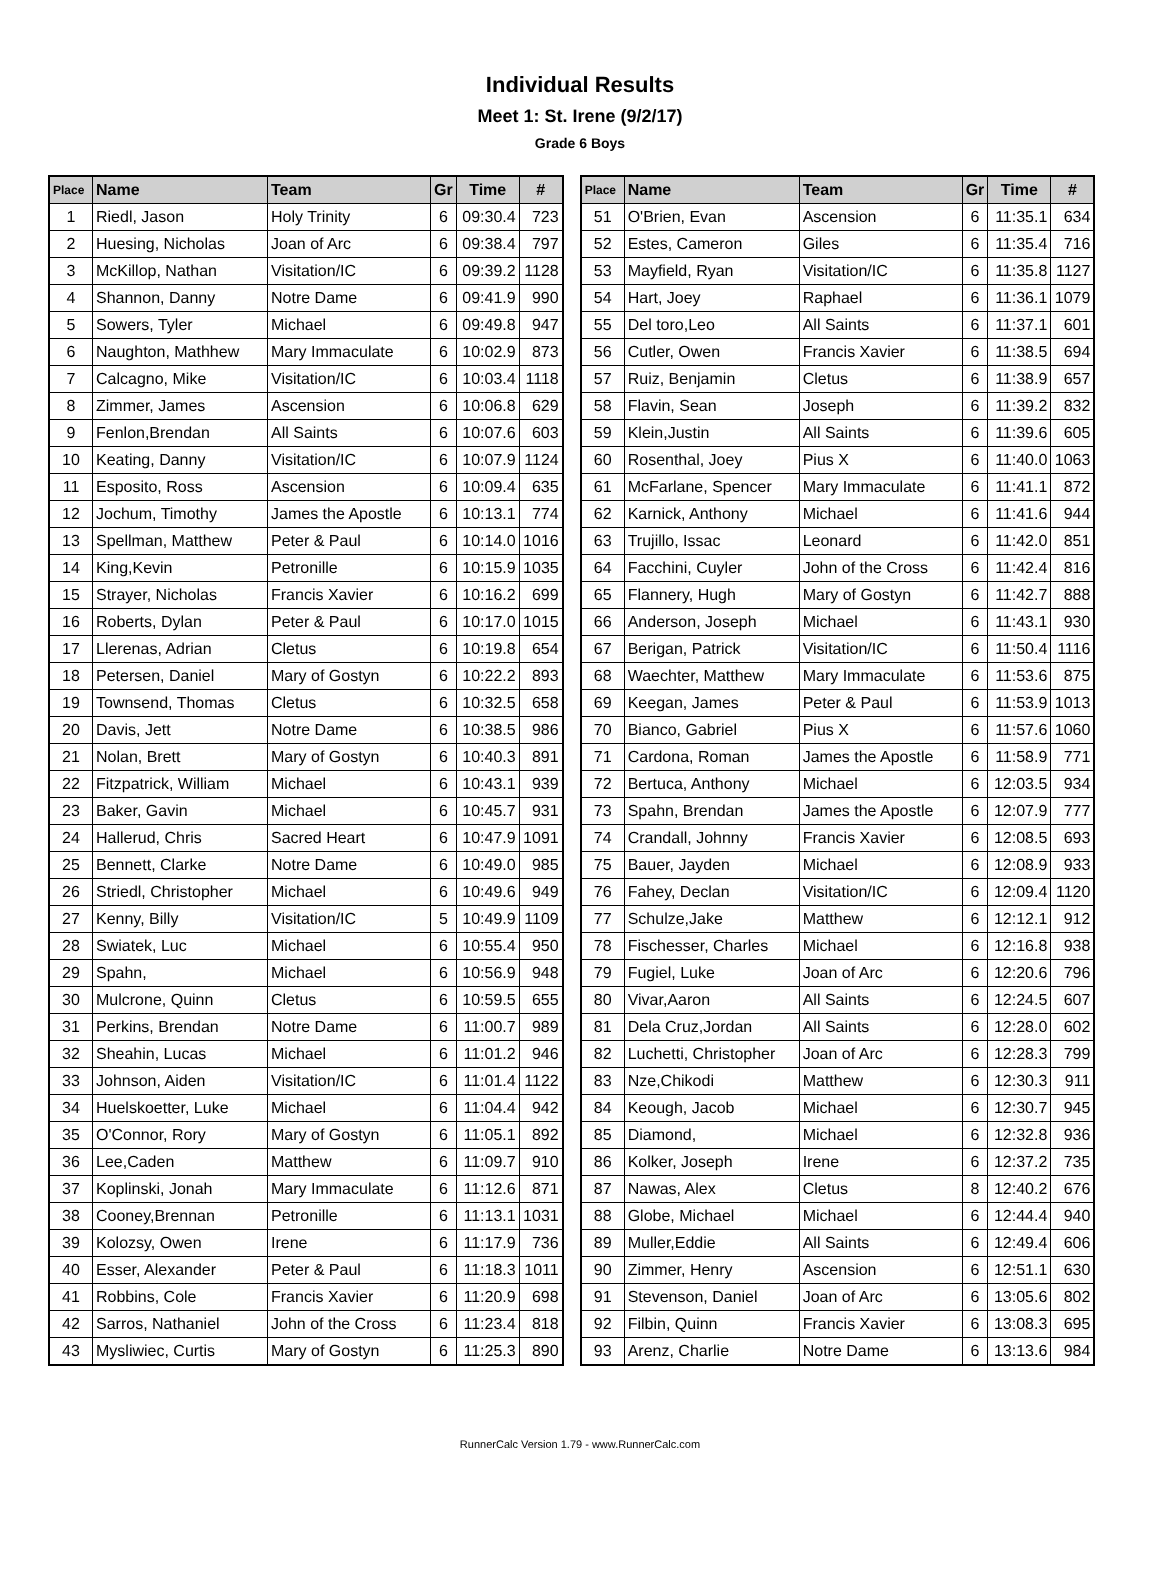Individual Results
Meet 1: St. Irene (9/2/17)
Grade 6 Boys
| Place | Name | Team | Gr | Time | # |
| --- | --- | --- | --- | --- | --- |
| 1 | Riedl, Jason | Holy Trinity | 6 | 09:30.4 | 723 |
| 2 | Huesing, Nicholas | Joan of Arc | 6 | 09:38.4 | 797 |
| 3 | McKillop, Nathan | Visitation/IC | 6 | 09:39.2 | 1128 |
| 4 | Shannon, Danny | Notre Dame | 6 | 09:41.9 | 990 |
| 5 | Sowers, Tyler | Michael | 6 | 09:49.8 | 947 |
| 6 | Naughton, Mathhew | Mary Immaculate | 6 | 10:02.9 | 873 |
| 7 | Calcagno, Mike | Visitation/IC | 6 | 10:03.4 | 1118 |
| 8 | Zimmer, James | Ascension | 6 | 10:06.8 | 629 |
| 9 | Fenlon,Brendan | All Saints | 6 | 10:07.6 | 603 |
| 10 | Keating, Danny | Visitation/IC | 6 | 10:07.9 | 1124 |
| 11 | Esposito, Ross | Ascension | 6 | 10:09.4 | 635 |
| 12 | Jochum, Timothy | James the Apostle | 6 | 10:13.1 | 774 |
| 13 | Spellman, Matthew | Peter & Paul | 6 | 10:14.0 | 1016 |
| 14 | King,Kevin | Petronille | 6 | 10:15.9 | 1035 |
| 15 | Strayer, Nicholas | Francis Xavier | 6 | 10:16.2 | 699 |
| 16 | Roberts, Dylan | Peter & Paul | 6 | 10:17.0 | 1015 |
| 17 | Llerenas, Adrian | Cletus | 6 | 10:19.8 | 654 |
| 18 | Petersen, Daniel | Mary of Gostyn | 6 | 10:22.2 | 893 |
| 19 | Townsend, Thomas | Cletus | 6 | 10:32.5 | 658 |
| 20 | Davis, Jett | Notre Dame | 6 | 10:38.5 | 986 |
| 21 | Nolan, Brett | Mary of Gostyn | 6 | 10:40.3 | 891 |
| 22 | Fitzpatrick, William | Michael | 6 | 10:43.1 | 939 |
| 23 | Baker, Gavin | Michael | 6 | 10:45.7 | 931 |
| 24 | Hallerud, Chris | Sacred Heart | 6 | 10:47.9 | 1091 |
| 25 | Bennett, Clarke | Notre Dame | 6 | 10:49.0 | 985 |
| 26 | Striedl, Christopher | Michael | 6 | 10:49.6 | 949 |
| 27 | Kenny, Billy | Visitation/IC | 5 | 10:49.9 | 1109 |
| 28 | Swiatek, Luc | Michael | 6 | 10:55.4 | 950 |
| 29 | Spahn, | Michael | 6 | 10:56.9 | 948 |
| 30 | Mulcrone, Quinn | Cletus | 6 | 10:59.5 | 655 |
| 31 | Perkins, Brendan | Notre Dame | 6 | 11:00.7 | 989 |
| 32 | Sheahin, Lucas | Michael | 6 | 11:01.2 | 946 |
| 33 | Johnson, Aiden | Visitation/IC | 6 | 11:01.4 | 1122 |
| 34 | Huelskoetter, Luke | Michael | 6 | 11:04.4 | 942 |
| 35 | O'Connor, Rory | Mary of Gostyn | 6 | 11:05.1 | 892 |
| 36 | Lee,Caden | Matthew | 6 | 11:09.7 | 910 |
| 37 | Koplinski, Jonah | Mary Immaculate | 6 | 11:12.6 | 871 |
| 38 | Cooney,Brennan | Petronille | 6 | 11:13.1 | 1031 |
| 39 | Kolozsy, Owen | Irene | 6 | 11:17.9 | 736 |
| 40 | Esser, Alexander | Peter & Paul | 6 | 11:18.3 | 1011 |
| 41 | Robbins, Cole | Francis Xavier | 6 | 11:20.9 | 698 |
| 42 | Sarros, Nathaniel | John of the Cross | 6 | 11:23.4 | 818 |
| 43 | Mysliwiec, Curtis | Mary of Gostyn | 6 | 11:25.3 | 890 |
| Place | Name | Team | Gr | Time | # |
| --- | --- | --- | --- | --- | --- |
| 51 | O'Brien, Evan | Ascension | 6 | 11:35.1 | 634 |
| 52 | Estes, Cameron | Giles | 6 | 11:35.4 | 716 |
| 53 | Mayfield, Ryan | Visitation/IC | 6 | 11:35.8 | 1127 |
| 54 | Hart, Joey | Raphael | 6 | 11:36.1 | 1079 |
| 55 | Del toro,Leo | All Saints | 6 | 11:37.1 | 601 |
| 56 | Cutler, Owen | Francis Xavier | 6 | 11:38.5 | 694 |
| 57 | Ruiz, Benjamin | Cletus | 6 | 11:38.9 | 657 |
| 58 | Flavin, Sean | Joseph | 6 | 11:39.2 | 832 |
| 59 | Klein,Justin | All Saints | 6 | 11:39.6 | 605 |
| 60 | Rosenthal, Joey | Pius X | 6 | 11:40.0 | 1063 |
| 61 | McFarlane, Spencer | Mary Immaculate | 6 | 11:41.1 | 872 |
| 62 | Karnick, Anthony | Michael | 6 | 11:41.6 | 944 |
| 63 | Trujillo, Issac | Leonard | 6 | 11:42.0 | 851 |
| 64 | Facchini, Cuyler | John of the Cross | 6 | 11:42.4 | 816 |
| 65 | Flannery, Hugh | Mary of Gostyn | 6 | 11:42.7 | 888 |
| 66 | Anderson, Joseph | Michael | 6 | 11:43.1 | 930 |
| 67 | Berigan, Patrick | Visitation/IC | 6 | 11:50.4 | 1116 |
| 68 | Waechter, Matthew | Mary Immaculate | 6 | 11:53.6 | 875 |
| 69 | Keegan, James | Peter & Paul | 6 | 11:53.9 | 1013 |
| 70 | Bianco, Gabriel | Pius X | 6 | 11:57.6 | 1060 |
| 71 | Cardona, Roman | James the Apostle | 6 | 11:58.9 | 771 |
| 72 | Bertuca, Anthony | Michael | 6 | 12:03.5 | 934 |
| 73 | Spahn, Brendan | James the Apostle | 6 | 12:07.9 | 777 |
| 74 | Crandall, Johnny | Francis Xavier | 6 | 12:08.5 | 693 |
| 75 | Bauer, Jayden | Michael | 6 | 12:08.9 | 933 |
| 76 | Fahey, Declan | Visitation/IC | 6 | 12:09.4 | 1120 |
| 77 | Schulze,Jake | Matthew | 6 | 12:12.1 | 912 |
| 78 | Fischesser, Charles | Michael | 6 | 12:16.8 | 938 |
| 79 | Fugiel, Luke | Joan of Arc | 6 | 12:20.6 | 796 |
| 80 | Vivar,Aaron | All Saints | 6 | 12:24.5 | 607 |
| 81 | Dela Cruz,Jordan | All Saints | 6 | 12:28.0 | 602 |
| 82 | Luchetti, Christopher | Joan of Arc | 6 | 12:28.3 | 799 |
| 83 | Nze,Chikodi | Matthew | 6 | 12:30.3 | 911 |
| 84 | Keough, Jacob | Michael | 6 | 12:30.7 | 945 |
| 85 | Diamond, | Michael | 6 | 12:32.8 | 936 |
| 86 | Kolker, Joseph | Irene | 6 | 12:37.2 | 735 |
| 87 | Nawas, Alex | Cletus | 8 | 12:40.2 | 676 |
| 88 | Globe, Michael | Michael | 6 | 12:44.4 | 940 |
| 89 | Muller,Eddie | All Saints | 6 | 12:49.4 | 606 |
| 90 | Zimmer, Henry | Ascension | 6 | 12:51.1 | 630 |
| 91 | Stevenson, Daniel | Joan of Arc | 6 | 13:05.6 | 802 |
| 92 | Filbin, Quinn | Francis Xavier | 6 | 13:08.3 | 695 |
| 93 | Arenz, Charlie | Notre Dame | 6 | 13:13.6 | 984 |
RunnerCalc Version 1.79 - www.RunnerCalc.com